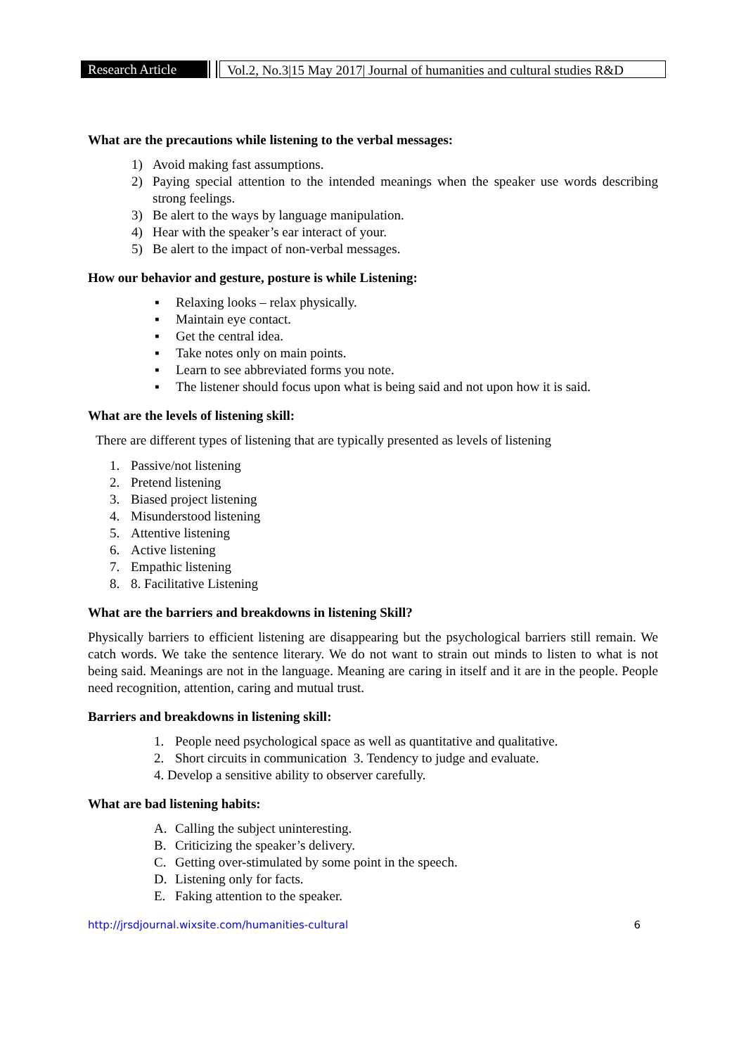Research Article
Vol.2, No.3|15 May 2017| Journal of humanities and cultural studies R&D
What are the precautions while listening to the verbal messages:
1) Avoid making fast assumptions.
2) Paying special attention to the intended meanings when the speaker use words describing strong feelings.
3) Be alert to the ways by language manipulation.
4) Hear with the speaker’s ear interact of your.
5) Be alert to the impact of non-verbal messages.
How our behavior and gesture, posture is while Listening:
▪ Relaxing looks – relax physically.
▪ Maintain eye contact.
▪ Get the central idea.
▪ Take notes only on main points.
▪ Learn to see abbreviated forms you note.
▪ The listener should focus upon what is being said and not upon how it is said.
What are the levels of listening skill:
There are different types of listening that are typically presented as levels of listening
1. Passive/not listening
2. Pretend listening
3. Biased project listening
4. Misunderstood listening
5. Attentive listening
6. Active listening
7. Empathic listening
8. 8. Facilitative Listening
What are the barriers and breakdowns in listening Skill?
Physically barriers to efficient listening are disappearing but the psychological barriers still remain. We catch words. We take the sentence literary. We do not want to strain out minds to listen to what is not being said. Meanings are not in the language. Meaning are caring in itself and it are in the people. People need recognition, attention, caring and mutual trust.
Barriers and breakdowns in listening skill:
1. People need psychological space as well as quantitative and qualitative.
2. Short circuits in communication 3. Tendency to judge and evaluate.
4. Develop a sensitive ability to observer carefully.
What are bad listening habits:
A. Calling the subject uninteresting.
B. Criticizing the speaker’s delivery.
C. Getting over-stimulated by some point in the speech.
D. Listening only for facts.
E. Faking attention to the speaker.
http://jrsdjournal.wixsite.com/humanities-cultural 6